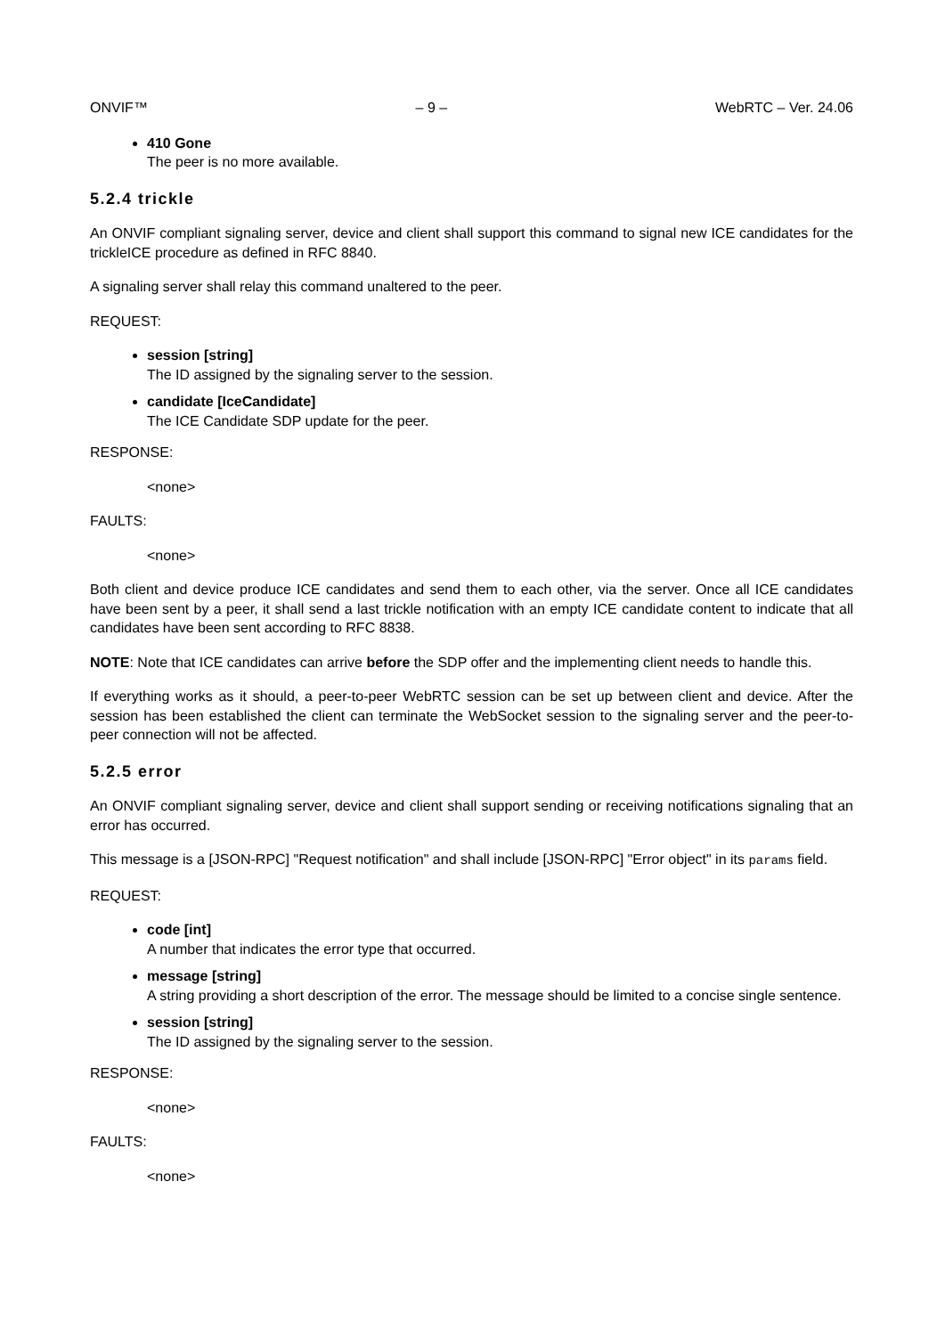ONVIF™ – 9 – WebRTC – Ver. 24.06
410 Gone
The peer is no more available.
5.2.4 trickle
An ONVIF compliant signaling server, device and client shall support this command to signal new ICE candidates for the trickleICE procedure as defined in RFC 8840.
A signaling server shall relay this command unaltered to the peer.
REQUEST:
session [string]
The ID assigned by the signaling server to the session.
candidate [IceCandidate]
The ICE Candidate SDP update for the peer.
RESPONSE:
<none>
FAULTS:
<none>
Both client and device produce ICE candidates and send them to each other, via the server. Once all ICE candidates have been sent by a peer, it shall send a last trickle notification with an empty ICE candidate content to indicate that all candidates have been sent according to RFC 8838.
NOTE: Note that ICE candidates can arrive before the SDP offer and the implementing client needs to handle this.
If everything works as it should, a peer-to-peer WebRTC session can be set up between client and device. After the session has been established the client can terminate the WebSocket session to the signaling server and the peer-to-peer connection will not be affected.
5.2.5 error
An ONVIF compliant signaling server, device and client shall support sending or receiving notifications signaling that an error has occurred.
This message is a [JSON-RPC] "Request notification" and shall include [JSON-RPC] "Error object" in its params field.
REQUEST:
code [int]
A number that indicates the error type that occurred.
message [string]
A string providing a short description of the error. The message should be limited to a concise single sentence.
session [string]
The ID assigned by the signaling server to the session.
RESPONSE:
<none>
FAULTS:
<none>